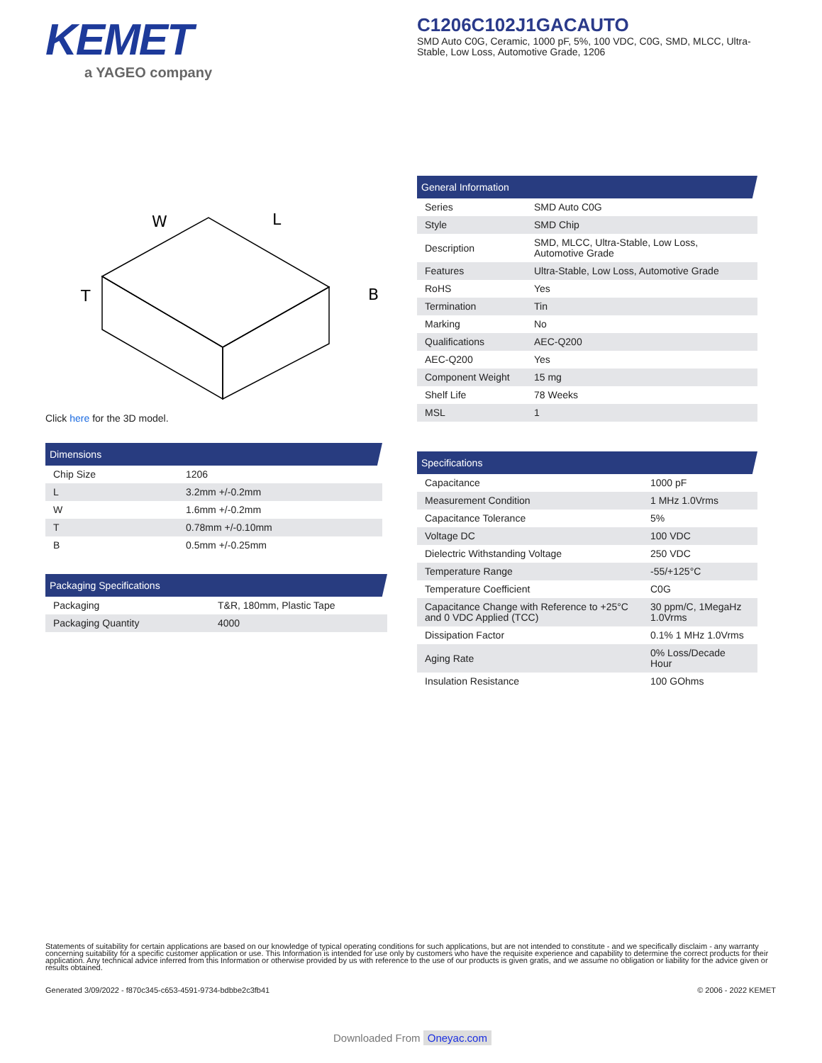KEMET
a YAGEO company
C1206C102J1GACAUTO
SMD Auto C0G, Ceramic, 1000 pF, 5%, 100 VDC, C0G, SMD, MLCC, Ultra-Stable, Low Loss, Automotive Grade, 1206
W
L
B
T
Click here for the 3D model.
Dimensions
| Chip Size | 1206 |
| L | 3.2mm +/-0.2mm |
| W | 1.6mm +/-0.2mm |
| T | 0.78mm +/-0.10mm |
| B | 0.5mm +/-0.25mm |
Packaging Specifications
| Packaging | T&R, 180mm, Plastic Tape |
| Packaging Quantity | 4000 |
General Information
| Series | SMD Auto C0G |
| Style | SMD Chip |
| Description | SMD, MLCC, Ultra-Stable, Low Loss, Automotive Grade |
| Features | Ultra-Stable, Low Loss, Automotive Grade |
| RoHS | Yes |
| Termination | Tin |
| Marking | No |
| Qualifications | AEC-Q200 |
| AEC-Q200 | Yes |
| Component Weight | 15 mg |
| Shelf Life | 78 Weeks |
| MSL | 1 |
Specifications
| Capacitance | 1000 pF |
| Measurement Condition | 1 MHz 1.0Vrms |
| Capacitance Tolerance | 5% |
| Voltage DC | 100 VDC |
| Dielectric Withstanding Voltage | 250 VDC |
| Temperature Range | -55/+125°C |
| Temperature Coefficient | C0G |
| Capacitance Change with Reference to +25°C and 0 VDC Applied (TCC) | 30 ppm/C, 1MegaHz 1.0Vrms |
| Dissipation Factor | 0.1% 1 MHz 1.0Vrms |
| Aging Rate | 0% Loss/Decade Hour |
| Insulation Resistance | 100 GOhms |
Statements of suitability for certain applications are based on our knowledge of typical operating conditions for such applications, but are not intended to constitute - and we specifically disclaim - any warranty concerning suitability for a specific customer application or use. This Information is intended for use only by customers who have the requisite experience and capability to determine the correct products for their application. Any technical advice inferred from this Information or otherwise provided by us with reference to the use of our products is given gratis, and we assume no obligation or liability for the advice given or results obtained.
Generated 3/09/2022 - f870c345-c653-4591-9734-bdbbe2c3fb41 © 2006 - 2022 KEMET
Downloaded From Oneyac.com